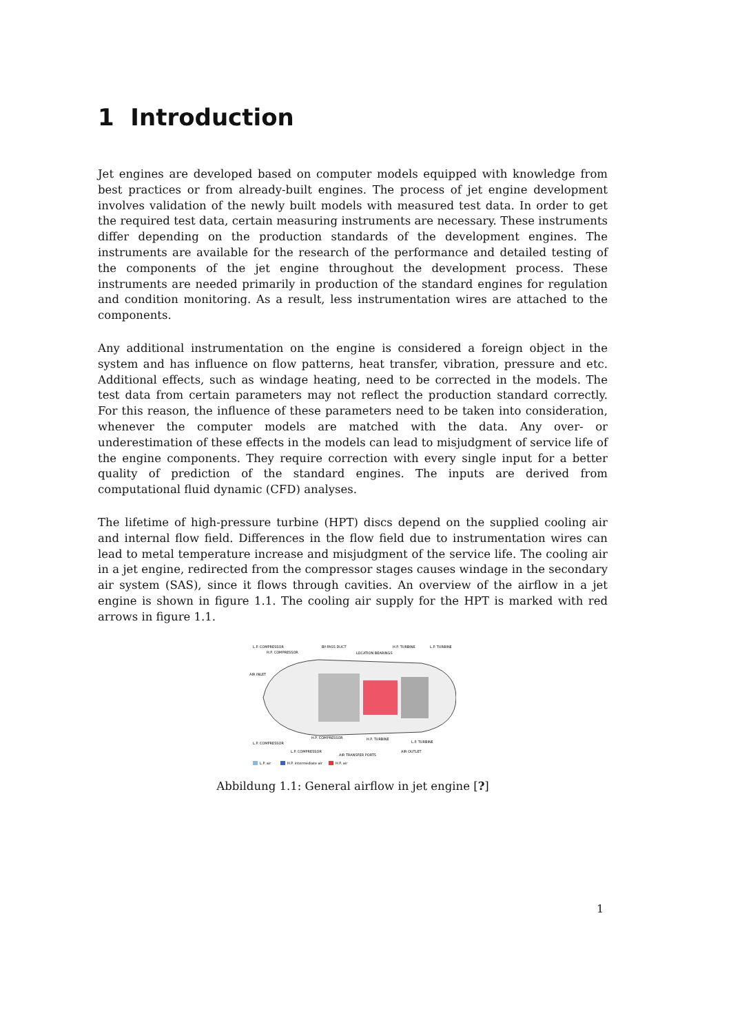1 Introduction
Jet engines are developed based on computer models equipped with knowledge from best practices or from already-built engines. The process of jet engine development involves validation of the newly built models with measured test data. In order to get the required test data, certain measuring instruments are necessary. These instruments differ depending on the production standards of the development engines. The instruments are available for the research of the performance and detailed testing of the components of the jet engine throughout the development process. These instruments are needed primarily in production of the standard engines for regulation and condition monitoring. As a result, less instrumentation wires are attached to the components.
Any additional instrumentation on the engine is considered a foreign object in the system and has influence on flow patterns, heat transfer, vibration, pressure and etc. Additional effects, such as windage heating, need to be corrected in the models. The test data from certain parameters may not reflect the production standard correctly. For this reason, the influence of these parameters need to be taken into consideration, whenever the computer models are matched with the data. Any over- or underestimation of these effects in the models can lead to misjudgment of service life of the engine components. They require correction with every single input for a better quality of prediction of the standard engines. The inputs are derived from computational fluid dynamic (CFD) analyses.
The lifetime of high-pressure turbine (HPT) discs depend on the supplied cooling air and internal flow field. Differences in the flow field due to instrumentation wires can lead to metal temperature increase and misjudgment of the service life. The cooling air in a jet engine, redirected from the compressor stages causes windage in the secondary air system (SAS), since it flows through cavities. An overview of the airflow in a jet engine is shown in figure 1.1. The cooling air supply for the HPT is marked with red arrows in figure 1.1.
L.P. COMPRESSOR
BY-PASS DUCT
H.P. TURBINE
L.P. TURBINE
H.P. COMPRESSOR
LOCATION BEARINGS
AIR INLET
L.P. COMPRESSOR
H.P. COMPRESSOR
H.P. TURBINE
L.P. TURBINE
L.P. COMPRESSOR
AIR TRANSFER PORTS
AIR OUTLET
L.P. air
H.P. intermediate air
H.P. air
Abbildung 1.1: General airflow in jet engine [?]
1